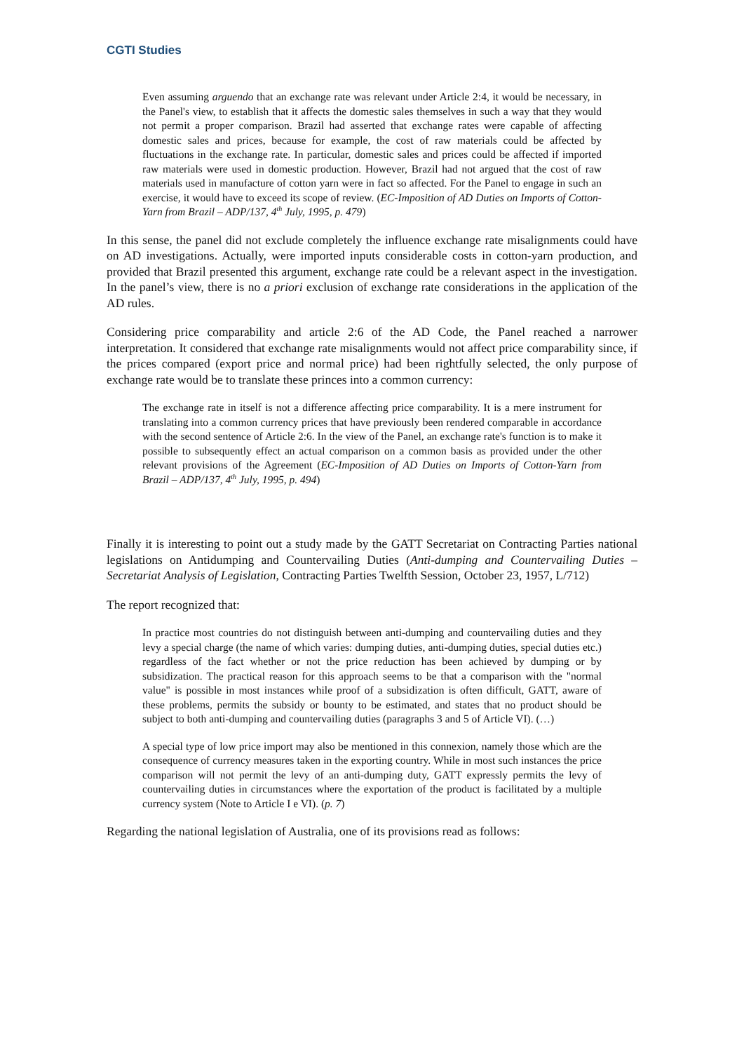CGTI Studies
Even assuming arguendo that an exchange rate was relevant under Article 2:4, it would be necessary, in the Panel's view, to establish that it affects the domestic sales themselves in such a way that they would not permit a proper comparison. Brazil had asserted that exchange rates were capable of affecting domestic sales and prices, because for example, the cost of raw materials could be affected by fluctuations in the exchange rate. In particular, domestic sales and prices could be affected if imported raw materials were used in domestic production. However, Brazil had not argued that the cost of raw materials used in manufacture of cotton yarn were in fact so affected. For the Panel to engage in such an exercise, it would have to exceed its scope of review. (EC-Imposition of AD Duties on Imports of Cotton-Yarn from Brazil – ADP/137, 4<sup>th</sup> July, 1995, p. 479)
In this sense, the panel did not exclude completely the influence exchange rate misalignments could have on AD investigations. Actually, were imported inputs considerable costs in cotton-yarn production, and provided that Brazil presented this argument, exchange rate could be a relevant aspect in the investigation. In the panel’s view, there is no a priori exclusion of exchange rate considerations in the application of the AD rules.
Considering price comparability and article 2:6 of the AD Code, the Panel reached a narrower interpretation. It considered that exchange rate misalignments would not affect price comparability since, if the prices compared (export price and normal price) had been rightfully selected, the only purpose of exchange rate would be to translate these princes into a common currency:
The exchange rate in itself is not a difference affecting price comparability. It is a mere instrument for translating into a common currency prices that have previously been rendered comparable in accordance with the second sentence of Article 2:6. In the view of the Panel, an exchange rate's function is to make it possible to subsequently effect an actual comparison on a common basis as provided under the other relevant provisions of the Agreement (EC-Imposition of AD Duties on Imports of Cotton-Yarn from Brazil – ADP/137, 4<sup>th</sup> July, 1995, p. 494)
Finally it is interesting to point out a study made by the GATT Secretariat on Contracting Parties national legislations on Antidumping and Countervailing Duties (Anti-dumping and Countervailing Duties – Secretariat Analysis of Legislation, Contracting Parties Twelfth Session, October 23, 1957, L/712)
The report recognized that:
In practice most countries do not distinguish between anti-dumping and countervailing duties and they levy a special charge (the name of which varies: dumping duties, anti-dumping duties, special duties etc.) regardless of the fact whether or not the price reduction has been achieved by dumping or by subsidization. The practical reason for this approach seems to be that a comparison with the "normal value" is possible in most instances while proof of a subsidization is often difficult, GATT, aware of these problems, permits the subsidy or bounty to be estimated, and states that no product should be subject to both anti-dumping and countervailing duties (paragraphs 3 and 5 of Article VI). (…)
A special type of low price import may also be mentioned in this connexion, namely those which are the consequence of currency measures taken in the exporting country. While in most such instances the price comparison will not permit the levy of an anti-dumping duty, GATT expressly permits the levy of countervailing duties in circumstances where the exportation of the product is facilitated by a multiple currency system (Note to Article I e VI). (p. 7)
Regarding the national legislation of Australia, one of its provisions read as follows: